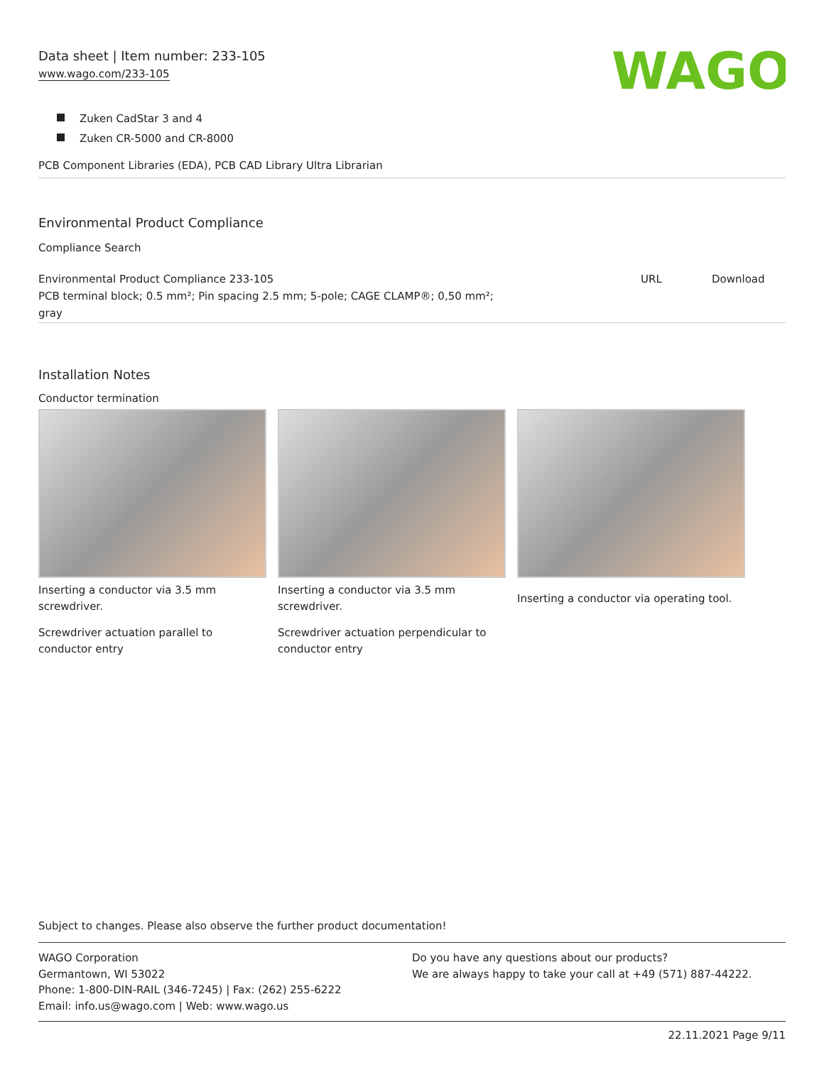Data sheet | Item number: 233-105
www.wago.com/233-105
WAGO
Zuken CadStar 3 and 4
Zuken CR-5000 and CR-8000
PCB Component Libraries (EDA), PCB CAD Library Ultra Librarian
Environmental Product Compliance
Compliance Search
| Environmental Product Compliance 233-105 PCB terminal block; 0.5 mm²; Pin spacing 2.5 mm; 5-pole; CAGE CLAMP®; 0,50 mm²; gray | URL | Download |
Installation Notes
Conductor termination
Inserting a conductor via 3.5 mm screwdriver.
Screwdriver actuation parallel to conductor entry
Inserting a conductor via 3.5 mm screwdriver.
Screwdriver actuation perpendicular to conductor entry
Inserting a conductor via operating tool.
Subject to changes. Please also observe the further product documentation!
WAGO Corporation
Germantown, WI 53022
Phone: 1-800-DIN-RAIL (346-7245) | Fax: (262) 255-6222
Email: info.us@wago.com | Web: www.wago.us
Do you have any questions about our products?
We are always happy to take your call at +49 (571) 887-44222.
22.11.2021 Page 9/11